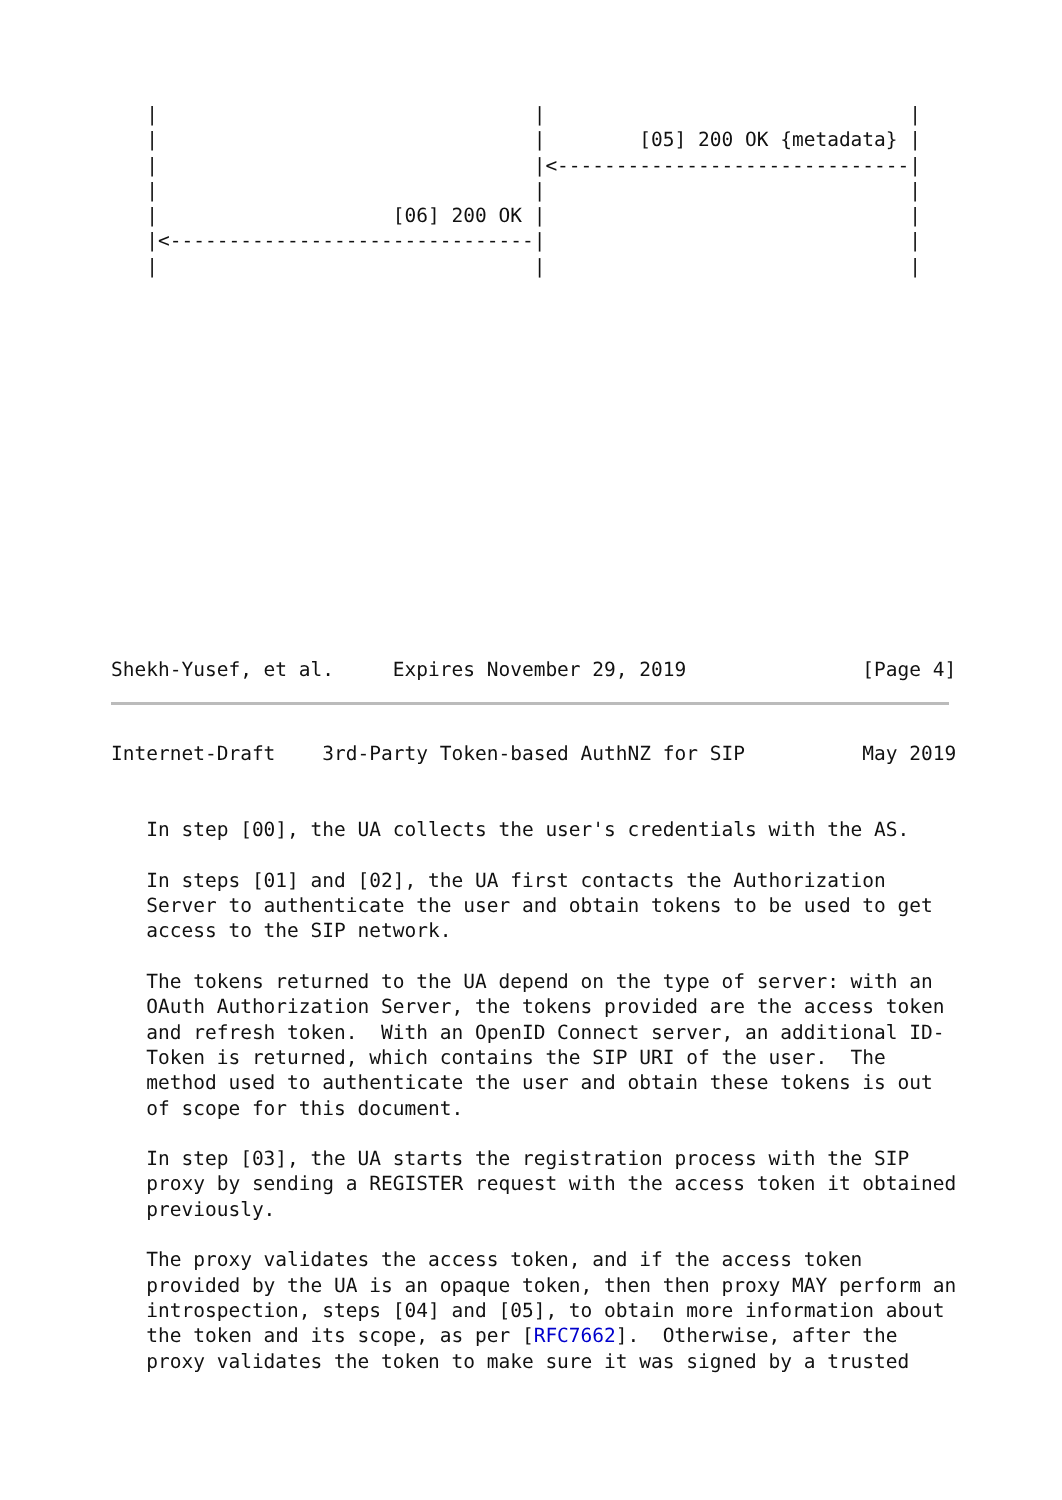|                                |                               |
   |                                |        [05] 200 OK {metadata} |
   |                                |<------------------------------|
   |                                |                               |
   |                    [06] 200 OK |                               |
   |<-------------------------------|                               |
   |                                |                               |
Shekh-Yusef, et al.     Expires November 29, 2019               [Page 4]
Internet-Draft    3rd-Party Token-based AuthNZ for SIP          May 2019


   In step [00], the UA collects the user's credentials with the AS.

   In steps [01] and [02], the UA first contacts the Authorization
   Server to authenticate the user and obtain tokens to be used to get
   access to the SIP network.

   The tokens returned to the UA depend on the type of server: with an
   OAuth Authorization Server, the tokens provided are the access token
   and refresh token.  With an OpenID Connect server, an additional ID-
   Token is returned, which contains the SIP URI of the user.  The
   method used to authenticate the user and obtain these tokens is out
   of scope for this document.

   In step [03], the UA starts the registration process with the SIP
   proxy by sending a REGISTER request with the access token it obtained
   previously.

   The proxy validates the access token, and if the access token
   provided by the UA is an opaque token, then then proxy MAY perform an
   introspection, steps [04] and [05], to obtain more information about
   the token and its scope, as per [RFC7662].  Otherwise, after the
   proxy validates the token to make sure it was signed by a trusted